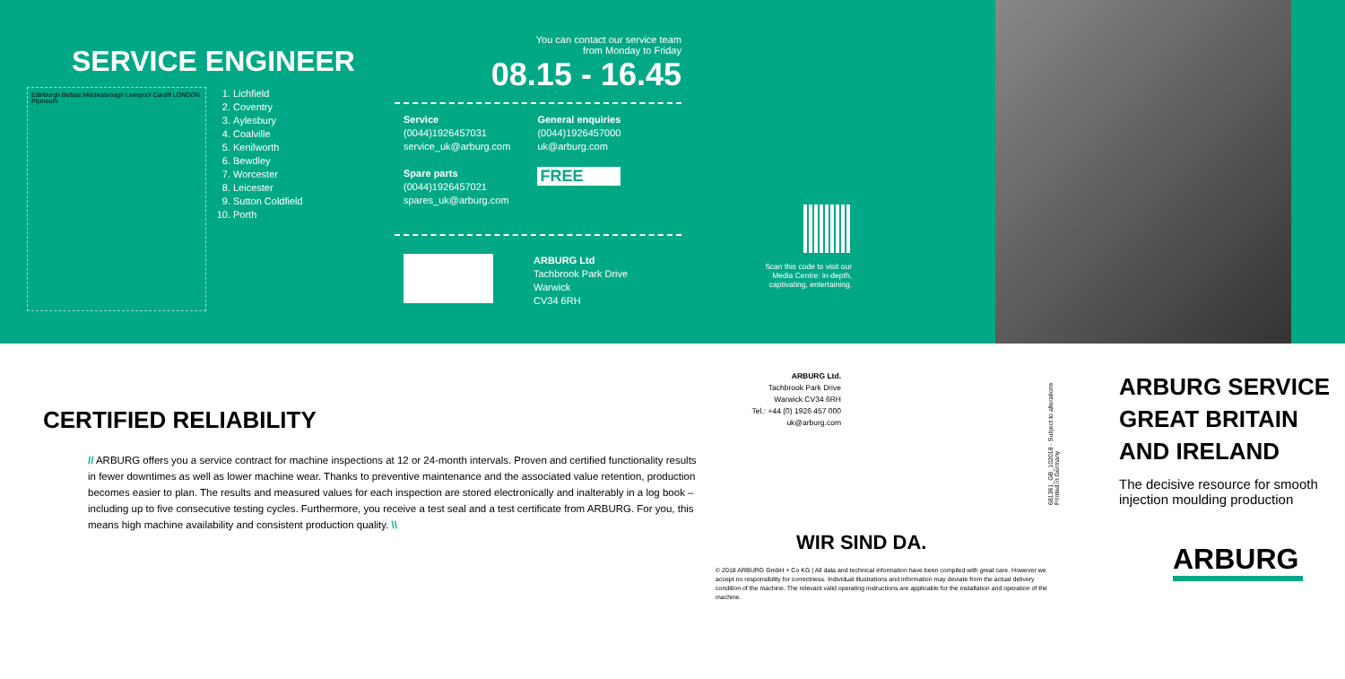SERVICE ENGINEER
Edinburgh Belfast Middlesbrough Liverpool Cardiff LONDON Plymouth
1. Lichfield
2. Coventry
3. Aylesbury
4. Coalville
5. Kenilworth
6. Bewdley
7. Worcester
8. Leicester
9. Sutton Coldfield
10. Porth
You can contact our service team
from Monday to Friday
08.15 - 16.45
Service
(0044)1926457031
service_uk@arburg.com
Spare parts
(0044)1926457021
spares_uk@arburg.com
General enquiries
(0044)1926457000
uk@arburg.com
FREE
ARBURG Ltd
Tachbrook Park Drive
Warwick
CV34 6RH
Scan this code to visit our
Media Centre: in-depth,
captivating, entertaining.
CERTIFIED RELIABILITY
// ARBURG offers you a service contract for machine inspections at 12 or 24-month intervals. Proven and certified functionality results in fewer downtimes as well as lower machine wear. Thanks to preventive maintenance and the associated value retention, production becomes easier to plan. The results and measured values for each inspection are stored electronically and inalterably in a log book – including up to five consecutive testing cycles. Furthermore, you receive a test seal and a test certificate from ARBURG. For you, this means high machine availability and consistent production quality. \\
ARBURG Ltd.
Tachbrook Park Drive
Warwick CV34 6RH
Tel.: +44 (0) 1926 457 000
uk@arburg.com
WIR SIND DA.
© 2018 ARBURG GmbH + Co KG | All data and technical information have been compiled with great care. However we accept no responsibility for correctness. Individual illustrations and information may deviate from the actual delivery condition of the machine. The relevant valid operating instructions are applicable for the installation and operation of the machine.
681361_GB_102018 · Subject to alterations Printed in Germany
ARBURG SERVICE
GREAT BRITAIN
AND IRELAND
The decisive resource for smooth
injection moulding production
ARBURG